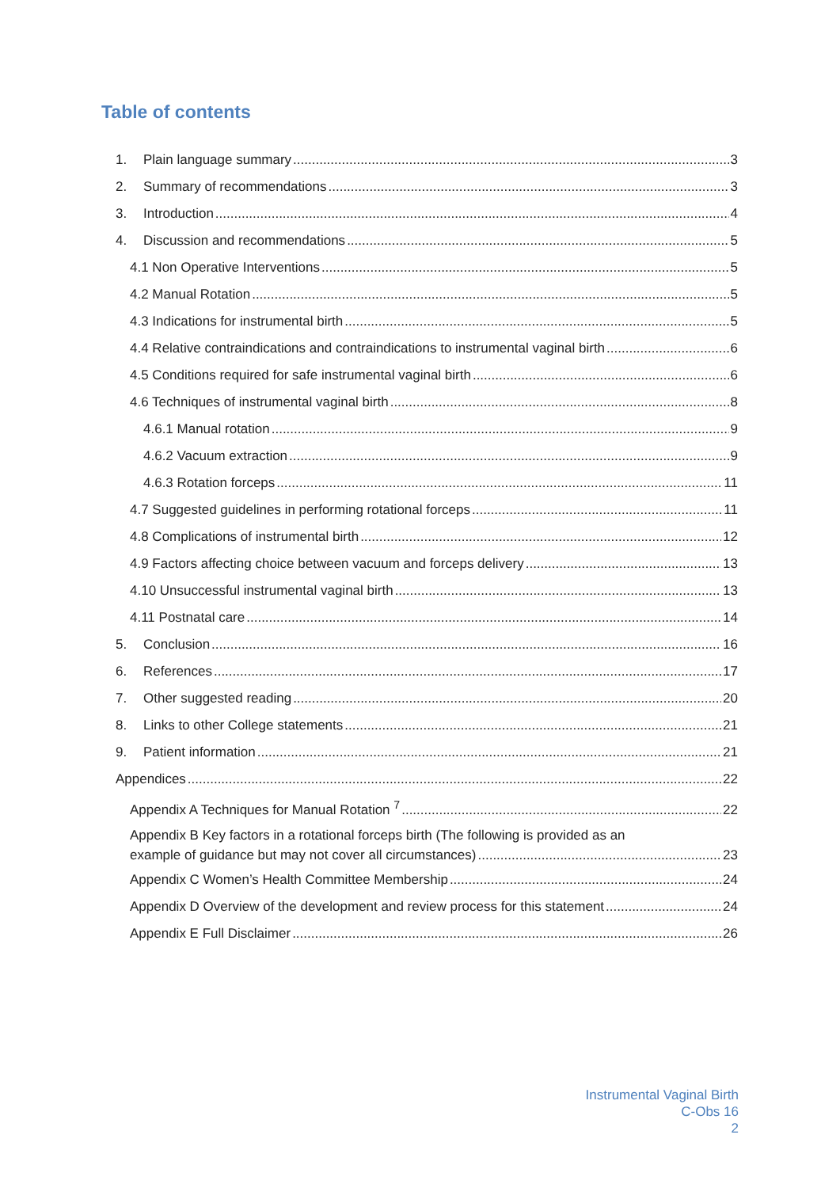Table of contents
1. Plain language summary 3
2. Summary of recommendations 3
3. Introduction 4
4. Discussion and recommendations 5
4.1 Non Operative Interventions 5
4.2 Manual Rotation 5
4.3 Indications for instrumental birth 5
4.4 Relative contraindications and contraindications to instrumental vaginal birth 6
4.5 Conditions required for safe instrumental vaginal birth 6
4.6 Techniques of instrumental vaginal birth 8
4.6.1 Manual rotation 9
4.6.2 Vacuum extraction 9
4.6.3 Rotation forceps 11
4.7 Suggested guidelines in performing rotational forceps 11
4.8 Complications of instrumental birth 12
4.9 Factors affecting choice between vacuum and forceps delivery 13
4.10 Unsuccessful instrumental vaginal birth 13
4.11 Postnatal care 14
5. Conclusion 16
6. References 17
7. Other suggested reading 20
8. Links to other College statements 21
9. Patient information 21
Appendices 22
Appendix A Techniques for Manual Rotation <sup>7</sup> 22
Appendix B Key factors in a rotational forceps birth (The following is provided as an
example of guidance but may not cover all circumstances) 23
Appendix C Women’s Health Committee Membership 24
Appendix D Overview of the development and review process for this statement 24
Appendix E Full Disclaimer 26
Instrumental Vaginal Birth
C-Obs 16
2